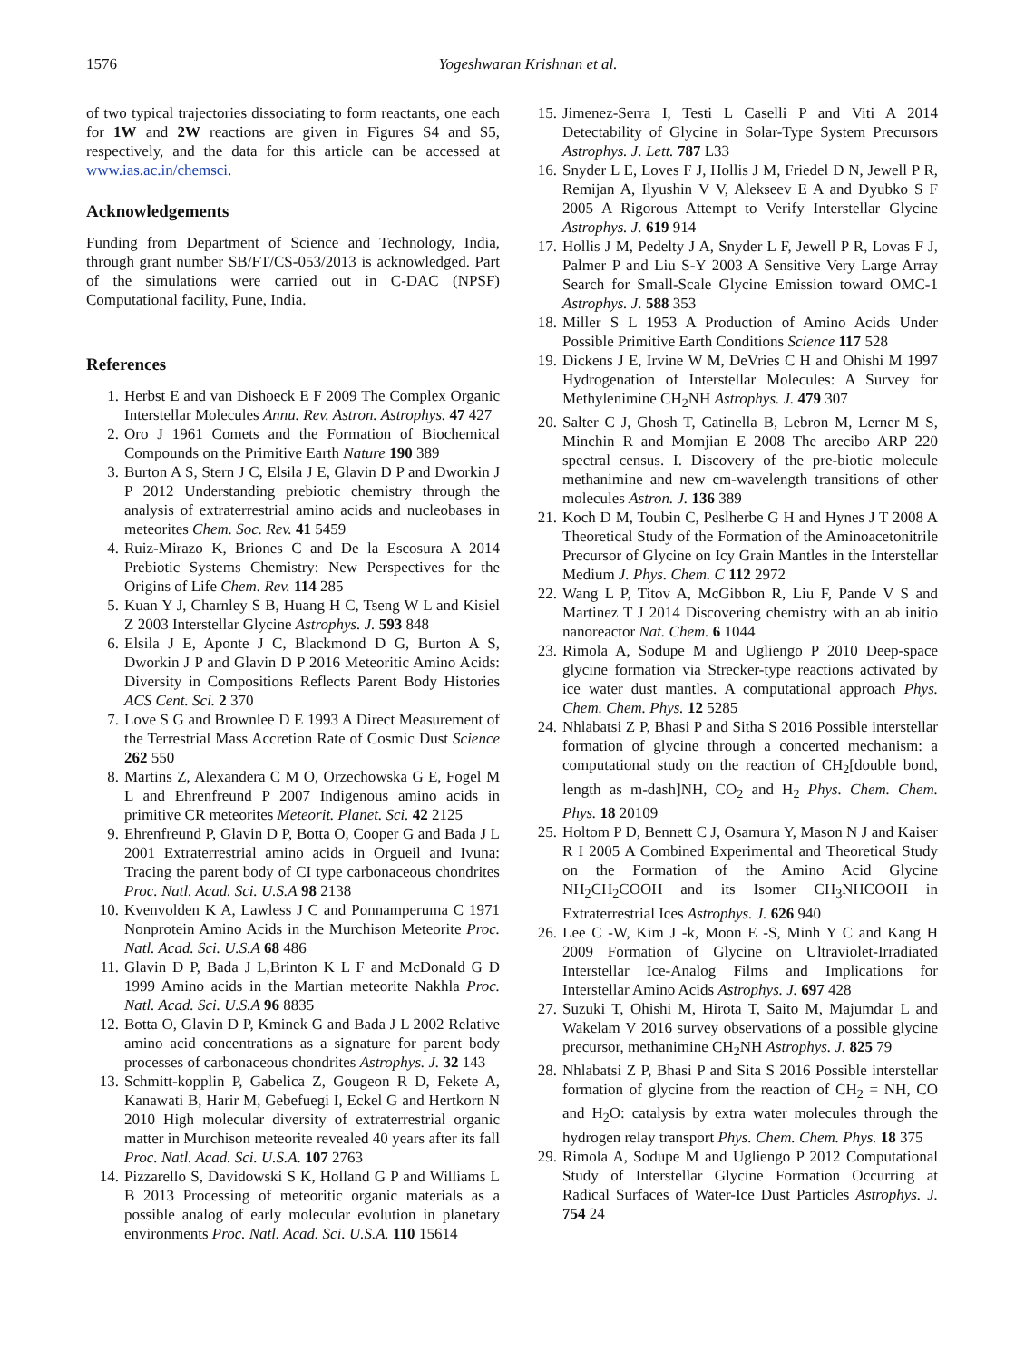1576 Yogeshwaran Krishnan et al.
of two typical trajectories dissociating to form reactants, one each for 1W and 2W reactions are given in Figures S4 and S5, respectively, and the data for this article can be accessed at www.ias.ac.in/chemsci.
Acknowledgements
Funding from Department of Science and Technology, India, through grant number SB/FT/CS-053/2013 is acknowledged. Part of the simulations were carried out in C-DAC (NPSF) Computational facility, Pune, India.
References
1. Herbst E and van Dishoeck E F 2009 The Complex Organic Interstellar Molecules Annu. Rev. Astron. Astrophys. 47 427
2. Oro J 1961 Comets and the Formation of Biochemical Compounds on the Primitive Earth Nature 190 389
3. Burton A S, Stern J C, Elsila J E, Glavin D P and Dworkin J P 2012 Understanding prebiotic chemistry through the analysis of extraterrestrial amino acids and nucleobases in meteorites Chem. Soc. Rev. 41 5459
4. Ruiz-Mirazo K, Briones C and De la Escosura A 2014 Prebiotic Systems Chemistry: New Perspectives for the Origins of Life Chem. Rev. 114 285
5. Kuan Y J, Charnley S B, Huang H C, Tseng W L and Kisiel Z 2003 Interstellar Glycine Astrophys. J. 593 848
6. Elsila J E, Aponte J C, Blackmond D G, Burton A S, Dworkin J P and Glavin D P 2016 Meteoritic Amino Acids: Diversity in Compositions Reflects Parent Body Histories ACS Cent. Sci. 2 370
7. Love S G and Brownlee D E 1993 A Direct Measurement of the Terrestrial Mass Accretion Rate of Cosmic Dust Science 262 550
8. Martins Z, Alexandera C M O, Orzechowska G E, Fogel M L and Ehrenfreund P 2007 Indigenous amino acids in primitive CR meteorites Meteorit. Planet. Sci. 42 2125
9. Ehrenfreund P, Glavin D P, Botta O, Cooper G and Bada J L 2001 Extraterrestrial amino acids in Orgueil and Ivuna: Tracing the parent body of CI type carbonaceous chondrites Proc. Natl. Acad. Sci. U.S.A 98 2138
10. Kvenvolden K A, Lawless J C and Ponnamperuma C 1971 Nonprotein Amino Acids in the Murchison Meteorite Proc. Natl. Acad. Sci. U.S.A 68 486
11. Glavin D P, Bada J L,Brinton K L F and McDonald G D 1999 Amino acids in the Martian meteorite Nakhla Proc. Natl. Acad. Sci. U.S.A 96 8835
12. Botta O, Glavin D P, Kminek G and Bada J L 2002 Relative amino acid concentrations as a signature for parent body processes of carbonaceous chondrites Astrophys. J. 32 143
13. Schmitt-kopplin P, Gabelica Z, Gougeon R D, Fekete A, Kanawati B, Harir M, Gebefuegi I, Eckel G and Hertkorn N 2010 High molecular diversity of extraterrestrial organic matter in Murchison meteorite revealed 40 years after its fall Proc. Natl. Acad. Sci. U.S.A. 107 2763
14. Pizzarello S, Davidowski S K, Holland G P and Williams L B 2013 Processing of meteoritic organic materials as a possible analog of early molecular evolution in planetary environments Proc. Natl. Acad. Sci. U.S.A. 110 15614
15. Jimenez-Serra I, Testi L Caselli P and Viti A 2014 Detectability of Glycine in Solar-Type System Precursors Astrophys. J. Lett. 787 L33
16. Snyder L E, Loves F J, Hollis J M, Friedel D N, Jewell P R, Remijan A, Ilyushin V V, Alekseev E A and Dyubko S F 2005 A Rigorous Attempt to Verify Interstellar Glycine Astrophys. J. 619 914
17. Hollis J M, Pedelty J A, Snyder L F, Jewell P R, Lovas F J, Palmer P and Liu S-Y 2003 A Sensitive Very Large Array Search for Small-Scale Glycine Emission toward OMC-1 Astrophys. J. 588 353
18. Miller S L 1953 A Production of Amino Acids Under Possible Primitive Earth Conditions Science 117 528
19. Dickens J E, Irvine W M, DeVries C H and Ohishi M 1997 Hydrogenation of Interstellar Molecules: A Survey for Methylenimine CH<sub>2</sub>NH Astrophys. J. 479 307
20. Salter C J, Ghosh T, Catinella B, Lebron M, Lerner M S, Minchin R and Momjian E 2008 The arecibo ARP 220 spectral census. I. Discovery of the pre-biotic molecule methanimine and new cm-wavelength transitions of other molecules Astron. J. 136 389
21. Koch D M, Toubin C, Peslherbe G H and Hynes J T 2008 A Theoretical Study of the Formation of the Aminoacetonitrile Precursor of Glycine on Icy Grain Mantles in the Interstellar Medium J. Phys. Chem. C 112 2972
22. Wang L P, Titov A, McGibbon R, Liu F, Pande V S and Martinez T J 2014 Discovering chemistry with an ab initio nanoreactor Nat. Chem. 6 1044
23. Rimola A, Sodupe M and Ugliengo P 2010 Deep-space glycine formation via Strecker-type reactions activated by ice water dust mantles. A computational approach Phys. Chem. Chem. Phys. 12 5285
24. Nhlabatsi Z P, Bhasi P and Sitha S 2016 Possible interstellar formation of glycine through a concerted mechanism: a computational study on the reaction of CH<sub>2</sub>[double bond, length as m-dash]NH, CO<sub>2</sub> and H<sub>2</sub> Phys. Chem. Chem. Phys. 18 20109
25. Holtom P D, Bennett C J, Osamura Y, Mason N J and Kaiser R I 2005 A Combined Experimental and Theoretical Study on the Formation of the Amino Acid Glycine NH<sub>2</sub>CH<sub>2</sub>COOH and its Isomer CH<sub>3</sub>NHCOOH in Extraterrestrial Ices Astrophys. J. 626 940
26. Lee C -W, Kim J -k, Moon E -S, Minh Y C and Kang H 2009 Formation of Glycine on Ultraviolet-Irradiated Interstellar Ice-Analog Films and Implications for Interstellar Amino Acids Astrophys. J. 697 428
27. Suzuki T, Ohishi M, Hirota T, Saito M, Majumdar L and Wakelam V 2016 survey observations of a possible glycine precursor, methanimine CH<sub>2</sub>NH Astrophys. J. 825 79
28. Nhlabatsi Z P, Bhasi P and Sita S 2016 Possible interstellar formation of glycine from the reaction of CH<sub>2</sub> = NH, CO and H<sub>2</sub>O: catalysis by extra water molecules through the hydrogen relay transport Phys. Chem. Chem. Phys. 18 375
29. Rimola A, Sodupe M and Ugliengo P 2012 Computational Study of Interstellar Glycine Formation Occurring at Radical Surfaces of Water-Ice Dust Particles Astrophys. J. 754 24